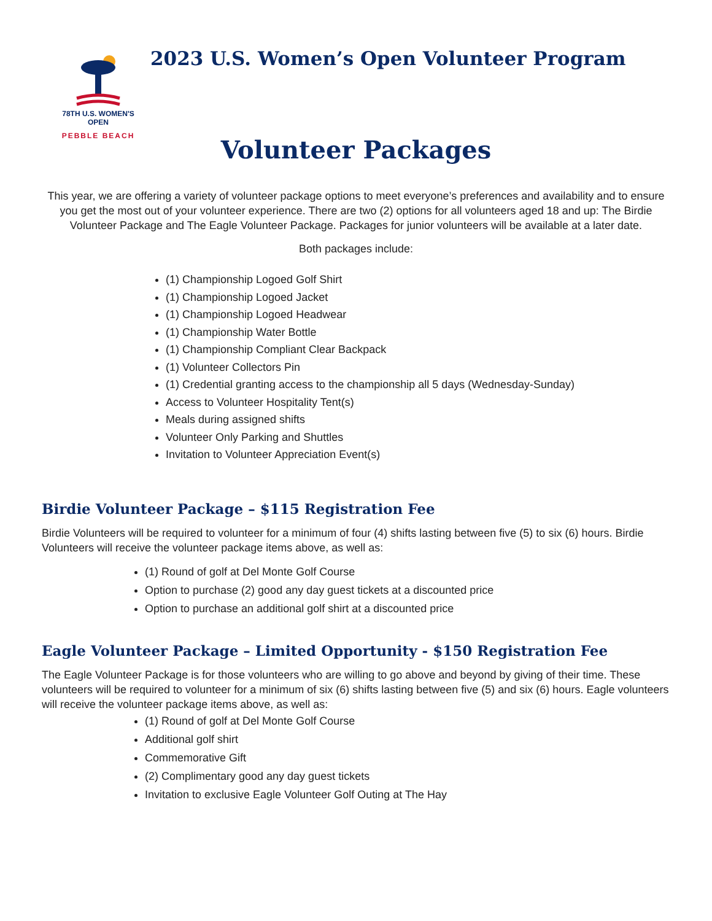78TH U.S. WOMEN'S OPEN
PEBBLE BEACH
2023 U.S. Women’s Open Volunteer Program
Volunteer Packages
This year, we are offering a variety of volunteer package options to meet everyone’s preferences and availability and to ensure you get the most out of your volunteer experience. There are two (2) options for all volunteers aged 18 and up: The Birdie Volunteer Package and The Eagle Volunteer Package. Packages for junior volunteers will be available at a later date.
Both packages include:
(1) Championship Logoed Golf Shirt
(1) Championship Logoed Jacket
(1) Championship Logoed Headwear
(1) Championship Water Bottle
(1) Championship Compliant Clear Backpack
(1) Volunteer Collectors Pin
(1) Credential granting access to the championship all 5 days (Wednesday-Sunday)
Access to Volunteer Hospitality Tent(s)
Meals during assigned shifts
Volunteer Only Parking and Shuttles
Invitation to Volunteer Appreciation Event(s)
Birdie Volunteer Package – $115 Registration Fee
Birdie Volunteers will be required to volunteer for a minimum of four (4) shifts lasting between five (5) to six (6) hours. Birdie Volunteers will receive the volunteer package items above, as well as:
(1) Round of golf at Del Monte Golf Course
Option to purchase (2) good any day guest tickets at a discounted price
Option to purchase an additional golf shirt at a discounted price
Eagle Volunteer Package – Limited Opportunity - $150 Registration Fee
The Eagle Volunteer Package is for those volunteers who are willing to go above and beyond by giving of their time. These volunteers will be required to volunteer for a minimum of six (6) shifts lasting between five (5) and six (6) hours. Eagle volunteers will receive the volunteer package items above, as well as:
(1) Round of golf at Del Monte Golf Course
Additional golf shirt
Commemorative Gift
(2) Complimentary good any day guest tickets
Invitation to exclusive Eagle Volunteer Golf Outing at The Hay